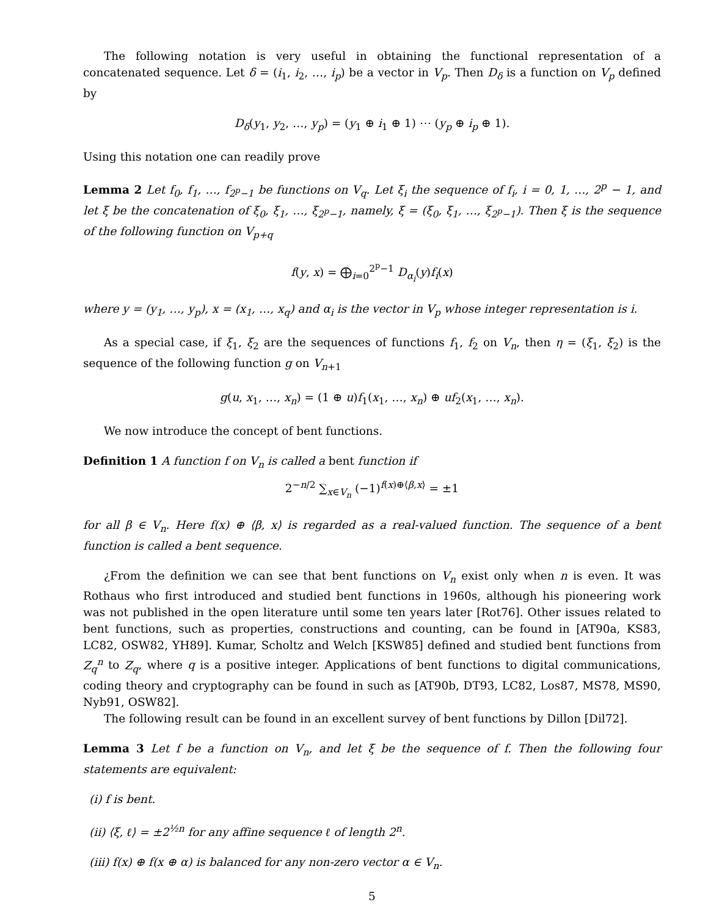The following notation is very useful in obtaining the functional representation of a concatenated sequence. Let δ = (i<sub>1</sub>, i<sub>2</sub>, …, i<sub>p</sub>) be a vector in V<sub>p</sub>. Then D<sub>δ</sub> is a function on V<sub>p</sub> defined by
D<sub>δ</sub>(y<sub>1</sub>, y<sub>2</sub>, …, y<sub>p</sub>) = (y<sub>1</sub> ⊕ i<sub>1</sub> ⊕ 1) ⋯ (y<sub>p</sub> ⊕ i<sub>p</sub> ⊕ 1).
Using this notation one can readily prove
Lemma 2 Let f<sub>0</sub>, f<sub>1</sub>, …, f<sub>2<sup>p</sup>−1</sub> be functions on V<sub>q</sub>. Let ξ<sub>i</sub> the sequence of f<sub>i</sub>, i = 0, 1, …, 2<sup>p</sup> − 1, and let ξ be the concatenation of ξ<sub>0</sub>, ξ<sub>1</sub>, …, ξ<sub>2<sup>p</sup>−1</sub>, namely, ξ = (ξ<sub>0</sub>, ξ<sub>1</sub>, …, ξ<sub>2<sup>p</sup>−1</sub>). Then ξ is the sequence of the following function on V<sub>p+q</sub>
f(y, x) = ⨁<sub>i=0</sub><sup>2<sup>p</sup>−1</sup> D<sub>α<sub>i</sub></sub>(y)f<sub>i</sub>(x)
where y = (y<sub>1</sub>, …, y<sub>p</sub>), x = (x<sub>1</sub>, …, x<sub>q</sub>) and α<sub>i</sub> is the vector in V<sub>p</sub> whose integer representation is i.
As a special case, if ξ<sub>1</sub>, ξ<sub>2</sub> are the sequences of functions f<sub>1</sub>, f<sub>2</sub> on V<sub>n</sub>, then η = (ξ<sub>1</sub>, ξ<sub>2</sub>) is the sequence of the following function g on V<sub>n+1</sub>
g(u, x<sub>1</sub>, …, x<sub>n</sub>) = (1 ⊕ u)f<sub>1</sub>(x<sub>1</sub>, …, x<sub>n</sub>) ⊕ uf<sub>2</sub>(x<sub>1</sub>, …, x<sub>n</sub>).
We now introduce the concept of bent functions.
Definition 1 A function f on V<sub>n</sub> is called a bent function if
2<sup>−n/2</sup> ∑<sub>x∈V<sub>n</sub></sub> (−1)<sup>f(x)⊕⟨β,x⟩</sup> = ±1
for all β ∈ V<sub>n</sub>. Here f(x) ⊕ ⟨β, x⟩ is regarded as a real-valued function. The sequence of a bent function is called a bent sequence.
¿From the definition we can see that bent functions on V<sub>n</sub> exist only when n is even. It was Rothaus who first introduced and studied bent functions in 1960s, although his pioneering work was not published in the open literature until some ten years later [Rot76]. Other issues related to bent functions, such as properties, constructions and counting, can be found in [AT90a, KS83, LC82, OSW82, YH89]. Kumar, Scholtz and Welch [KSW85] defined and studied bent functions from Z<sub>q</sub><sup>n</sup> to Z<sub>q</sub>, where q is a positive integer. Applications of bent functions to digital communications, coding theory and cryptography can be found in such as [AT90b, DT93, LC82, Los87, MS78, MS90, Nyb91, OSW82].
The following result can be found in an excellent survey of bent functions by Dillon [Dil72].
Lemma 3 Let f be a function on V<sub>n</sub>, and let ξ be the sequence of f. Then the following four statements are equivalent:
(i) f is bent.
(ii) ⟨ξ, ℓ⟩ = ±2<sup>½n</sup> for any affine sequence ℓ of length 2<sup>n</sup>.
(iii) f(x) ⊕ f(x ⊕ α) is balanced for any non-zero vector α ∈ V<sub>n</sub>.
5